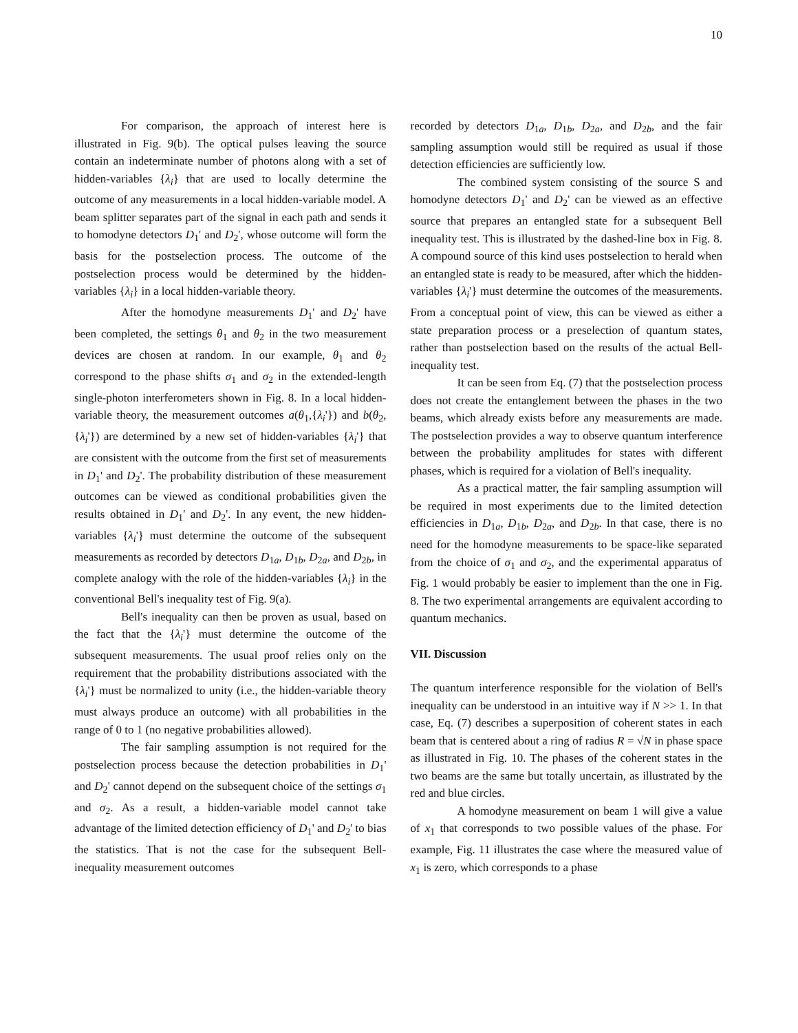10
For comparison, the approach of interest here is illustrated in Fig. 9(b). The optical pulses leaving the source contain an indeterminate number of photons along with a set of hidden-variables {λ<sub>i</sub>} that are used to locally determine the outcome of any measurements in a local hidden-variable model. A beam splitter separates part of the signal in each path and sends it to homodyne detectors D<sub>1</sub>' and D<sub>2</sub>', whose outcome will form the basis for the postselection process. The outcome of the postselection process would be determined by the hidden-variables {λ<sub>i</sub>} in a local hidden-variable theory.
After the homodyne measurements D<sub>1</sub>' and D<sub>2</sub>' have been completed, the settings θ<sub>1</sub> and θ<sub>2</sub> in the two measurement devices are chosen at random. In our example, θ<sub>1</sub> and θ<sub>2</sub> correspond to the phase shifts σ<sub>1</sub> and σ<sub>2</sub> in the extended-length single-photon interferometers shown in Fig. 8. In a local hidden-variable theory, the measurement outcomes a(θ<sub>1</sub>,{λ<sub>i</sub>'}) and b(θ<sub>2</sub>,{λ<sub>i</sub>'}) are determined by a new set of hidden-variables {λ<sub>i</sub>'} that are consistent with the outcome from the first set of measurements in D<sub>1</sub>' and D<sub>2</sub>'. The probability distribution of these measurement outcomes can be viewed as conditional probabilities given the results obtained in D<sub>1</sub>' and D<sub>2</sub>'. In any event, the new hidden-variables {λ<sub>i</sub>'} must determine the outcome of the subsequent measurements as recorded by detectors D<sub>1a</sub>, D<sub>1b</sub>, D<sub>2a</sub>, and D<sub>2b</sub>, in complete analogy with the role of the hidden-variables {λ<sub>i</sub>} in the conventional Bell's inequality test of Fig. 9(a).
Bell's inequality can then be proven as usual, based on the fact that the {λ<sub>i</sub>'} must determine the outcome of the subsequent measurements. The usual proof relies only on the requirement that the probability distributions associated with the {λ<sub>i</sub>'} must be normalized to unity (i.e., the hidden-variable theory must always produce an outcome) with all probabilities in the range of 0 to 1 (no negative probabilities allowed).
The fair sampling assumption is not required for the postselection process because the detection probabilities in D<sub>1</sub>' and D<sub>2</sub>' cannot depend on the subsequent choice of the settings σ<sub>1</sub> and σ<sub>2</sub>. As a result, a hidden-variable model cannot take advantage of the limited detection efficiency of D<sub>1</sub>' and D<sub>2</sub>' to bias the statistics. That is not the case for the subsequent Bell-inequality measurement outcomes
recorded by detectors D<sub>1a</sub>, D<sub>1b</sub>, D<sub>2a</sub>, and D<sub>2b</sub>, and the fair sampling assumption would still be required as usual if those detection efficiencies are sufficiently low.
The combined system consisting of the source S and homodyne detectors D<sub>1</sub>' and D<sub>2</sub>' can be viewed as an effective source that prepares an entangled state for a subsequent Bell inequality test. This is illustrated by the dashed-line box in Fig. 8. A compound source of this kind uses postselection to herald when an entangled state is ready to be measured, after which the hidden-variables {λ<sub>i</sub>'} must determine the outcomes of the measurements. From a conceptual point of view, this can be viewed as either a state preparation process or a preselection of quantum states, rather than postselection based on the results of the actual Bell-inequality test.
It can be seen from Eq. (7) that the postselection process does not create the entanglement between the phases in the two beams, which already exists before any measurements are made. The postselection provides a way to observe quantum interference between the probability amplitudes for states with different phases, which is required for a violation of Bell's inequality.
As a practical matter, the fair sampling assumption will be required in most experiments due to the limited detection efficiencies in D<sub>1a</sub>, D<sub>1b</sub>, D<sub>2a</sub>, and D<sub>2b</sub>. In that case, there is no need for the homodyne measurements to be space-like separated from the choice of σ<sub>1</sub> and σ<sub>2</sub>, and the experimental apparatus of Fig. 1 would probably be easier to implement than the one in Fig. 8. The two experimental arrangements are equivalent according to quantum mechanics.
VII. Discussion
The quantum interference responsible for the violation of Bell's inequality can be understood in an intuitive way if N >> 1. In that case, Eq. (7) describes a superposition of coherent states in each beam that is centered about a ring of radius R = √N in phase space as illustrated in Fig. 10. The phases of the coherent states in the two beams are the same but totally uncertain, as illustrated by the red and blue circles.
A homodyne measurement on beam 1 will give a value of x<sub>1</sub> that corresponds to two possible values of the phase. For example, Fig. 11 illustrates the case where the measured value of x<sub>1</sub> is zero, which corresponds to a phase